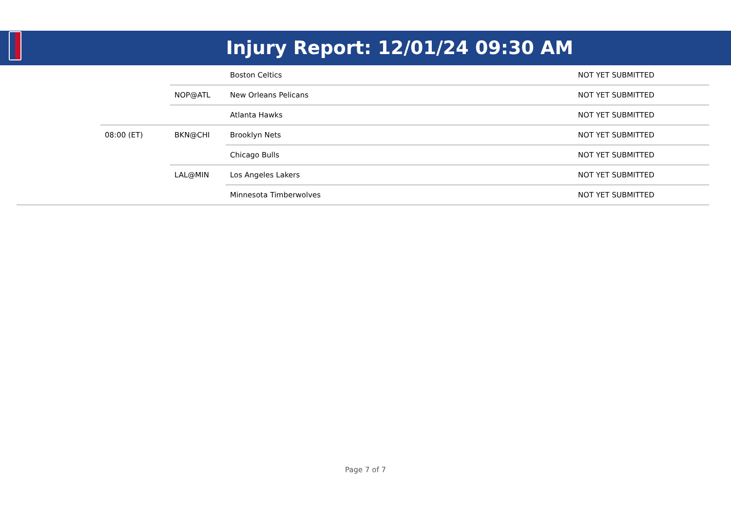Injury Report: 12/01/24 09:30 AM
| | | | Boston Celtics | NOT YET SUBMITTED |
| | | NOP@ATL | New Orleans Pelicans | NOT YET SUBMITTED |
| | | | Atlanta Hawks | NOT YET SUBMITTED |
| | 08:00 (ET) | BKN@CHI | Brooklyn Nets | NOT YET SUBMITTED |
| | | | Chicago Bulls | NOT YET SUBMITTED |
| | | LAL@MIN | Los Angeles Lakers | NOT YET SUBMITTED |
| | | | Minnesota Timberwolves | NOT YET SUBMITTED |
Page 7 of 7